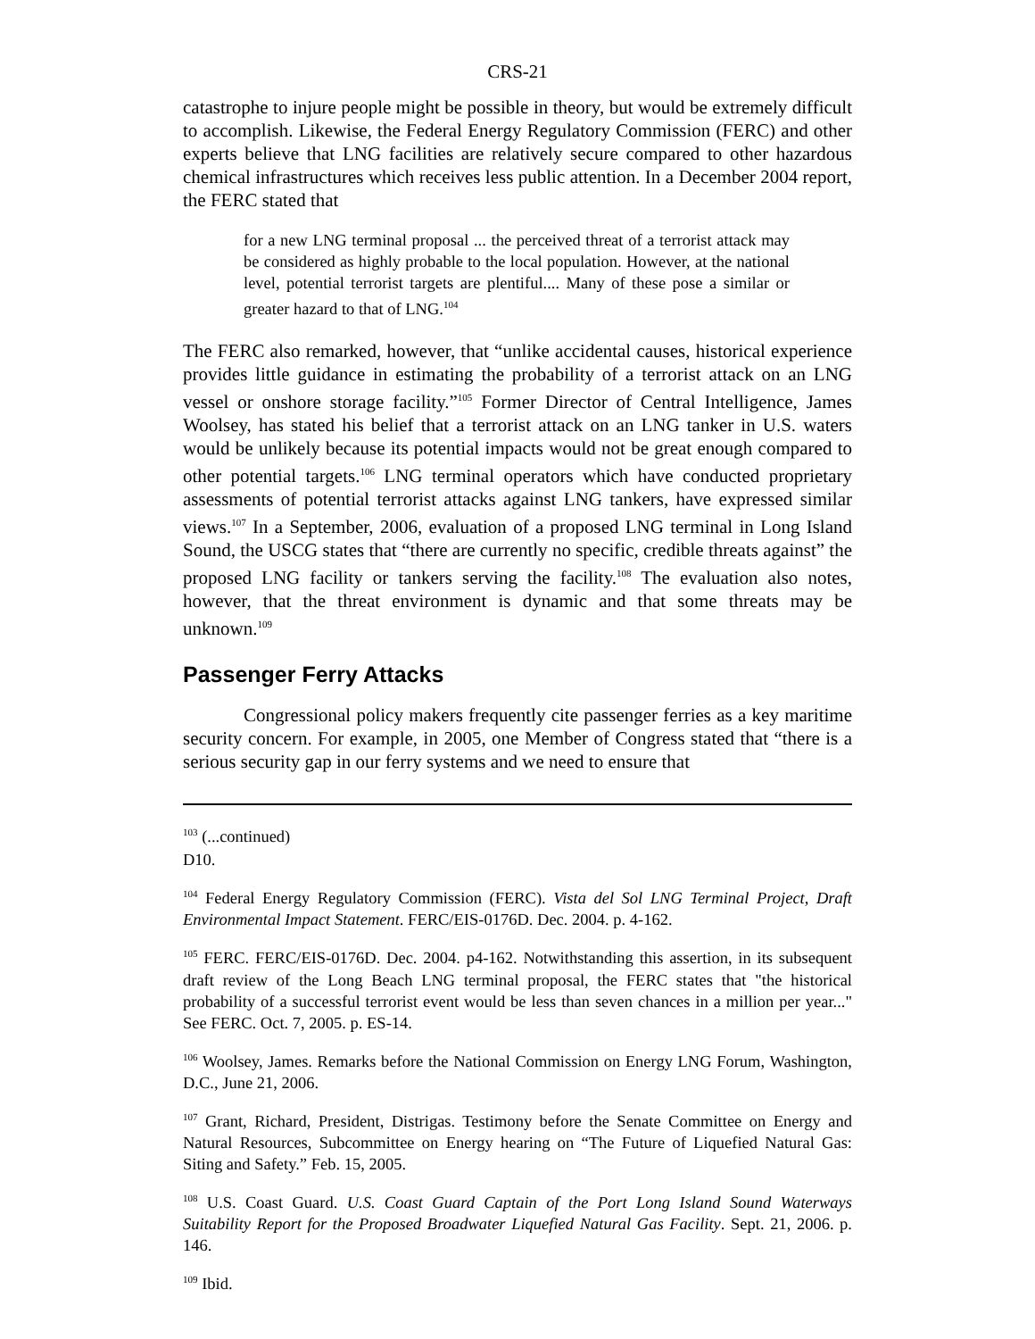CRS-21
catastrophe to injure people might be possible in theory, but would be extremely difficult to accomplish. Likewise, the Federal Energy Regulatory Commission (FERC) and other experts believe that LNG facilities are relatively secure compared to other hazardous chemical infrastructures which receives less public attention. In a December 2004 report, the FERC stated that
for a new LNG terminal proposal ... the perceived threat of a terrorist attack may be considered as highly probable to the local population. However, at the national level, potential terrorist targets are plentiful.... Many of these pose a similar or greater hazard to that of LNG.<sup>104</sup>
The FERC also remarked, however, that “unlike accidental causes, historical experience provides little guidance in estimating the probability of a terrorist attack on an LNG vessel or onshore storage facility.”<sup>105</sup> Former Director of Central Intelligence, James Woolsey, has stated his belief that a terrorist attack on an LNG tanker in U.S. waters would be unlikely because its potential impacts would not be great enough compared to other potential targets.<sup>106</sup> LNG terminal operators which have conducted proprietary assessments of potential terrorist attacks against LNG tankers, have expressed similar views.<sup>107</sup> In a September, 2006, evaluation of a proposed LNG terminal in Long Island Sound, the USCG states that “there are currently no specific, credible threats against” the proposed LNG facility or tankers serving the facility.<sup>108</sup> The evaluation also notes, however, that the threat environment is dynamic and that some threats may be unknown.<sup>109</sup>
Passenger Ferry Attacks
Congressional policy makers frequently cite passenger ferries as a key maritime security concern. For example, in 2005, one Member of Congress stated that “there is a serious security gap in our ferry systems and we need to ensure that
<sup>103</sup> (...continued)
D10.
<sup>104</sup> Federal Energy Regulatory Commission (FERC). Vista del Sol LNG Terminal Project, Draft Environmental Impact Statement. FERC/EIS-0176D. Dec. 2004. p. 4-162.
<sup>105</sup> FERC. FERC/EIS-0176D. Dec. 2004. p4-162. Notwithstanding this assertion, in its subsequent draft review of the Long Beach LNG terminal proposal, the FERC states that "the historical probability of a successful terrorist event would be less than seven chances in a million per year..." See FERC. Oct. 7, 2005. p. ES-14.
<sup>106</sup> Woolsey, James. Remarks before the National Commission on Energy LNG Forum, Washington, D.C., June 21, 2006.
<sup>107</sup> Grant, Richard, President, Distrigas. Testimony before the Senate Committee on Energy and Natural Resources, Subcommittee on Energy hearing on “The Future of Liquefied Natural Gas: Siting and Safety.” Feb. 15, 2005.
<sup>108</sup> U.S. Coast Guard. U.S. Coast Guard Captain of the Port Long Island Sound Waterways Suitability Report for the Proposed Broadwater Liquefied Natural Gas Facility. Sept. 21, 2006. p. 146.
<sup>109</sup> Ibid.